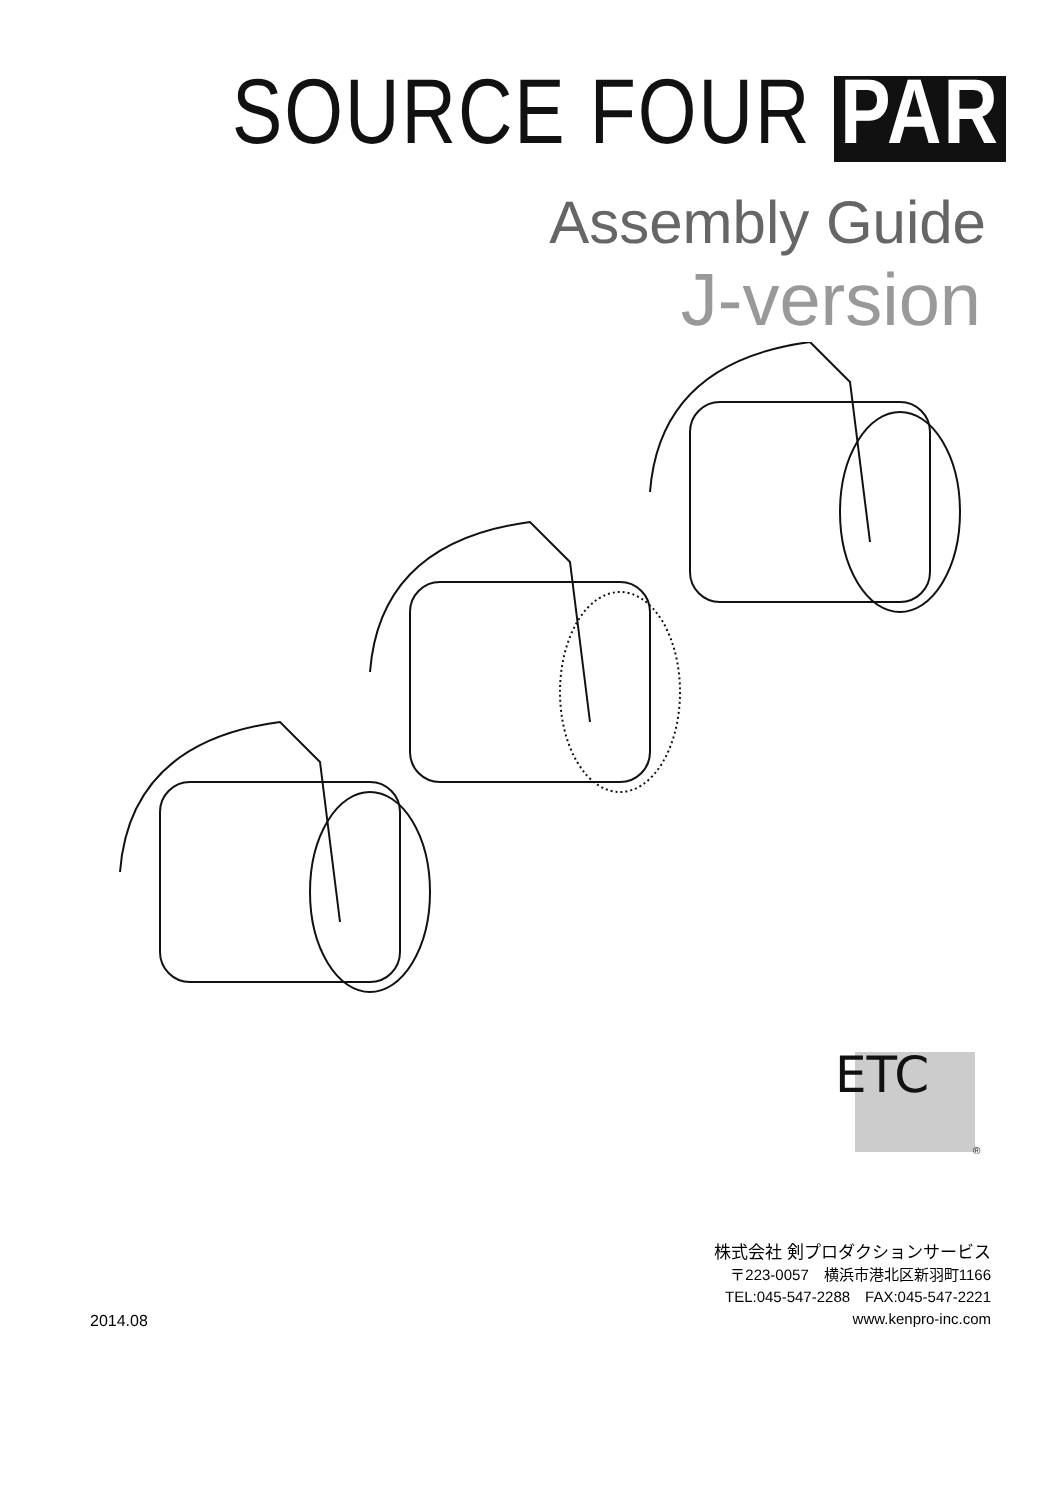SOURCE FOUR PAR
Assembly Guide
J-version
ETC
®
2014.08
株式会社 剣プロダクションサービス
〒223-0057　横浜市港北区新羽町1166
TEL:045-547-2288　FAX:045-547-2221
www.kenpro-inc.com